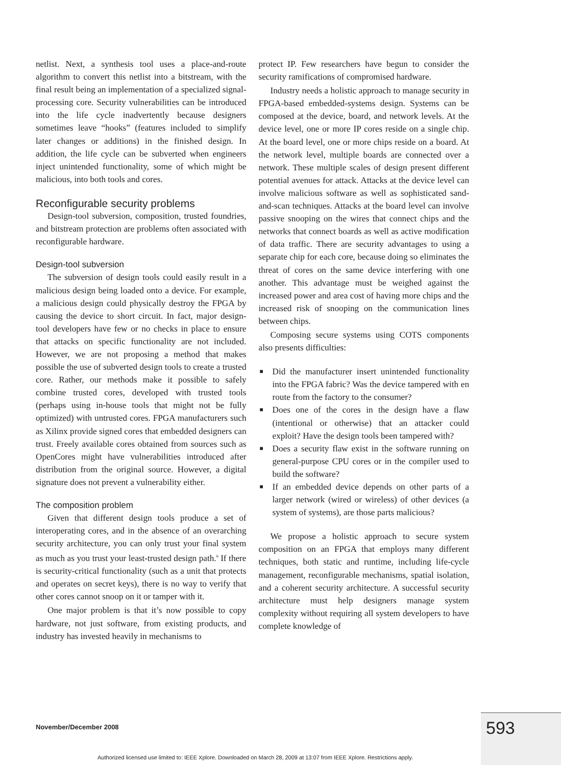netlist. Next, a synthesis tool uses a place-and-route algorithm to convert this netlist into a bitstream, with the final result being an implementation of a specialized signal-processing core. Security vulnerabilities can be introduced into the life cycle inadvertently because designers sometimes leave “hooks” (features included to simplify later changes or additions) in the finished design. In addition, the life cycle can be subverted when engineers inject unintended functionality, some of which might be malicious, into both tools and cores.
Reconfigurable security problems
Design-tool subversion, composition, trusted foundries, and bitstream protection are problems often associated with reconfigurable hardware.
Design-tool subversion
The subversion of design tools could easily result in a malicious design being loaded onto a device. For example, a malicious design could physically destroy the FPGA by causing the device to short circuit. In fact, major design-tool developers have few or no checks in place to ensure that attacks on specific functionality are not included. However, we are not proposing a method that makes possible the use of subverted design tools to create a trusted core. Rather, our methods make it possible to safely combine trusted cores, developed with trusted tools (perhaps using in-house tools that might not be fully optimized) with untrusted cores. FPGA manufacturers such as Xilinx provide signed cores that embedded designers can trust. Freely available cores obtained from sources such as OpenCores might have vulnerabilities introduced after distribution from the original source. However, a digital signature does not prevent a vulnerability either.
The composition problem
Given that different design tools produce a set of interoperating cores, and in the absence of an overarching security architecture, you can only trust your final system as much as you trust your least-trusted design path.<sup>6</sup> If there is security-critical functionality (such as a unit that protects and operates on secret keys), there is no way to verify that other cores cannot snoop on it or tamper with it.
One major problem is that it’s now possible to copy hardware, not just software, from existing products, and industry has invested heavily in mechanisms to
protect IP. Few researchers have begun to consider the security ramifications of compromised hardware.
Industry needs a holistic approach to manage security in FPGA-based embedded-systems design. Systems can be composed at the device, board, and network levels. At the device level, one or more IP cores reside on a single chip. At the board level, one or more chips reside on a board. At the network level, multiple boards are connected over a network. These multiple scales of design present different potential avenues for attack. Attacks at the device level can involve malicious software as well as sophisticated sand-and-scan techniques. Attacks at the board level can involve passive snooping on the wires that connect chips and the networks that connect boards as well as active modification of data traffic. There are security advantages to using a separate chip for each core, because doing so eliminates the threat of cores on the same device interfering with one another. This advantage must be weighed against the increased power and area cost of having more chips and the increased risk of snooping on the communication lines between chips.
Composing secure systems using COTS components also presents difficulties:
■ Did the manufacturer insert unintended functionality into the FPGA fabric? Was the device tampered with en route from the factory to the consumer?
■ Does one of the cores in the design have a flaw (intentional or otherwise) that an attacker could exploit? Have the design tools been tampered with?
■ Does a security flaw exist in the software running on general-purpose CPU cores or in the compiler used to build the software?
■ If an embedded device depends on other parts of a larger network (wired or wireless) of other devices (a system of systems), are those parts malicious?
We propose a holistic approach to secure system composition on an FPGA that employs many different techniques, both static and runtime, including life-cycle management, reconfigurable mechanisms, spatial isolation, and a coherent security architecture. A successful security architecture must help designers manage system complexity without requiring all system developers to have complete knowledge of
November/December 2008 593
Authorized licensed use limited to: IEEE Xplore. Downloaded on March 28, 2009 at 13:07 from IEEE Xplore. Restrictions apply.